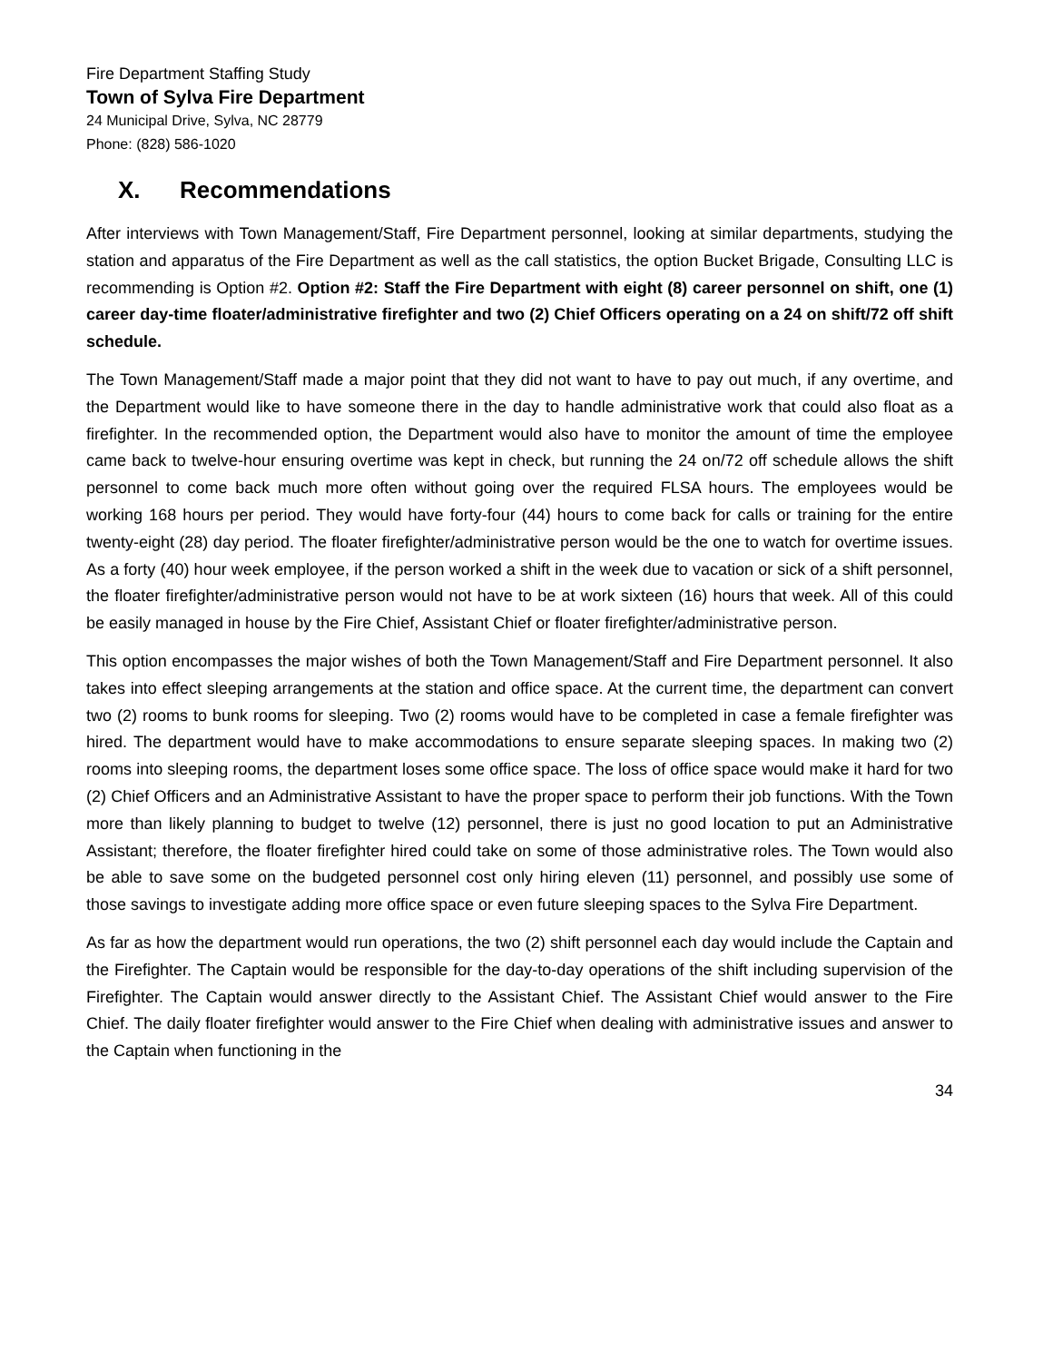Fire Department Staffing Study
Town of Sylva Fire Department
24 Municipal Drive, Sylva, NC 28779
Phone: (828) 586-1020
X. Recommendations
After interviews with Town Management/Staff, Fire Department personnel, looking at similar departments, studying the station and apparatus of the Fire Department as well as the call statistics, the option Bucket Brigade, Consulting LLC is recommending is Option #2. Option #2: Staff the Fire Department with eight (8) career personnel on shift, one (1) career day-time floater/administrative firefighter and two (2) Chief Officers operating on a 24 on shift/72 off shift schedule.
The Town Management/Staff made a major point that they did not want to have to pay out much, if any overtime, and the Department would like to have someone there in the day to handle administrative work that could also float as a firefighter. In the recommended option, the Department would also have to monitor the amount of time the employee came back to twelve-hour ensuring overtime was kept in check, but running the 24 on/72 off schedule allows the shift personnel to come back much more often without going over the required FLSA hours. The employees would be working 168 hours per period. They would have forty-four (44) hours to come back for calls or training for the entire twenty-eight (28) day period. The floater firefighter/administrative person would be the one to watch for overtime issues. As a forty (40) hour week employee, if the person worked a shift in the week due to vacation or sick of a shift personnel, the floater firefighter/administrative person would not have to be at work sixteen (16) hours that week. All of this could be easily managed in house by the Fire Chief, Assistant Chief or floater firefighter/administrative person.
This option encompasses the major wishes of both the Town Management/Staff and Fire Department personnel. It also takes into effect sleeping arrangements at the station and office space. At the current time, the department can convert two (2) rooms to bunk rooms for sleeping. Two (2) rooms would have to be completed in case a female firefighter was hired. The department would have to make accommodations to ensure separate sleeping spaces. In making two (2) rooms into sleeping rooms, the department loses some office space. The loss of office space would make it hard for two (2) Chief Officers and an Administrative Assistant to have the proper space to perform their job functions. With the Town more than likely planning to budget to twelve (12) personnel, there is just no good location to put an Administrative Assistant; therefore, the floater firefighter hired could take on some of those administrative roles. The Town would also be able to save some on the budgeted personnel cost only hiring eleven (11) personnel, and possibly use some of those savings to investigate adding more office space or even future sleeping spaces to the Sylva Fire Department.
As far as how the department would run operations, the two (2) shift personnel each day would include the Captain and the Firefighter. The Captain would be responsible for the day-to-day operations of the shift including supervision of the Firefighter. The Captain would answer directly to the Assistant Chief. The Assistant Chief would answer to the Fire Chief. The daily floater firefighter would answer to the Fire Chief when dealing with administrative issues and answer to the Captain when functioning in the
34